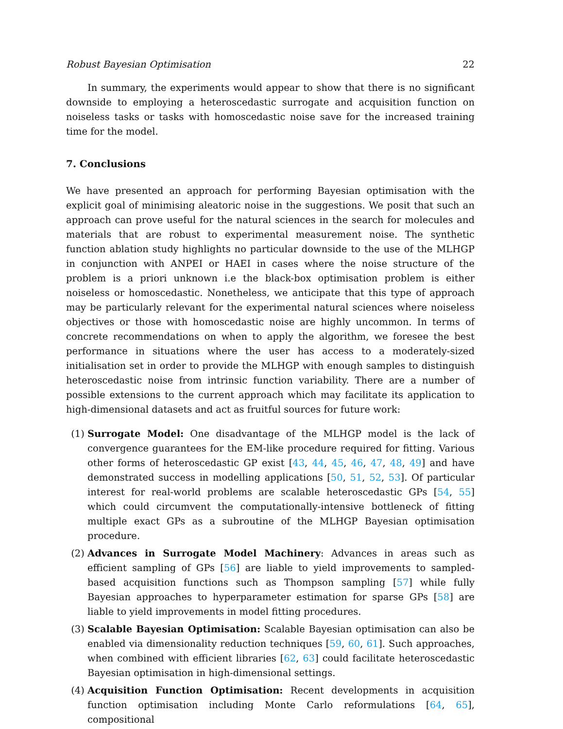Robust Bayesian Optimisation 22
In summary, the experiments would appear to show that there is no significant downside to employing a heteroscedastic surrogate and acquisition function on noiseless tasks or tasks with homoscedastic noise save for the increased training time for the model.
7. Conclusions
We have presented an approach for performing Bayesian optimisation with the explicit goal of minimising aleatoric noise in the suggestions. We posit that such an approach can prove useful for the natural sciences in the search for molecules and materials that are robust to experimental measurement noise. The synthetic function ablation study highlights no particular downside to the use of the MLHGP in conjunction with ANPEI or HAEI in cases where the noise structure of the problem is a priori unknown i.e the black-box optimisation problem is either noiseless or homoscedastic. Nonetheless, we anticipate that this type of approach may be particularly relevant for the experimental natural sciences where noiseless objectives or those with homoscedastic noise are highly uncommon. In terms of concrete recommendations on when to apply the algorithm, we foresee the best performance in situations where the user has access to a moderately-sized initialisation set in order to provide the MLHGP with enough samples to distinguish heteroscedastic noise from intrinsic function variability. There are a number of possible extensions to the current approach which may facilitate its application to high-dimensional datasets and act as fruitful sources for future work:
(1) Surrogate Model: One disadvantage of the MLHGP model is the lack of convergence guarantees for the EM-like procedure required for fitting. Various other forms of heteroscedastic GP exist [43, 44, 45, 46, 47, 48, 49] and have demonstrated success in modelling applications [50, 51, 52, 53]. Of particular interest for real-world problems are scalable heteroscedastic GPs [54, 55] which could circumvent the computationally-intensive bottleneck of fitting multiple exact GPs as a subroutine of the MLHGP Bayesian optimisation procedure.
(2) Advances in Surrogate Model Machinery: Advances in areas such as efficient sampling of GPs [56] are liable to yield improvements to sampled-based acquisition functions such as Thompson sampling [57] while fully Bayesian approaches to hyperparameter estimation for sparse GPs [58] are liable to yield improvements in model fitting procedures.
(3) Scalable Bayesian Optimisation: Scalable Bayesian optimisation can also be enabled via dimensionality reduction techniques [59, 60, 61]. Such approaches, when combined with efficient libraries [62, 63] could facilitate heteroscedastic Bayesian optimisation in high-dimensional settings.
(4) Acquisition Function Optimisation: Recent developments in acquisition function optimisation including Monte Carlo reformulations [64, 65], compositional